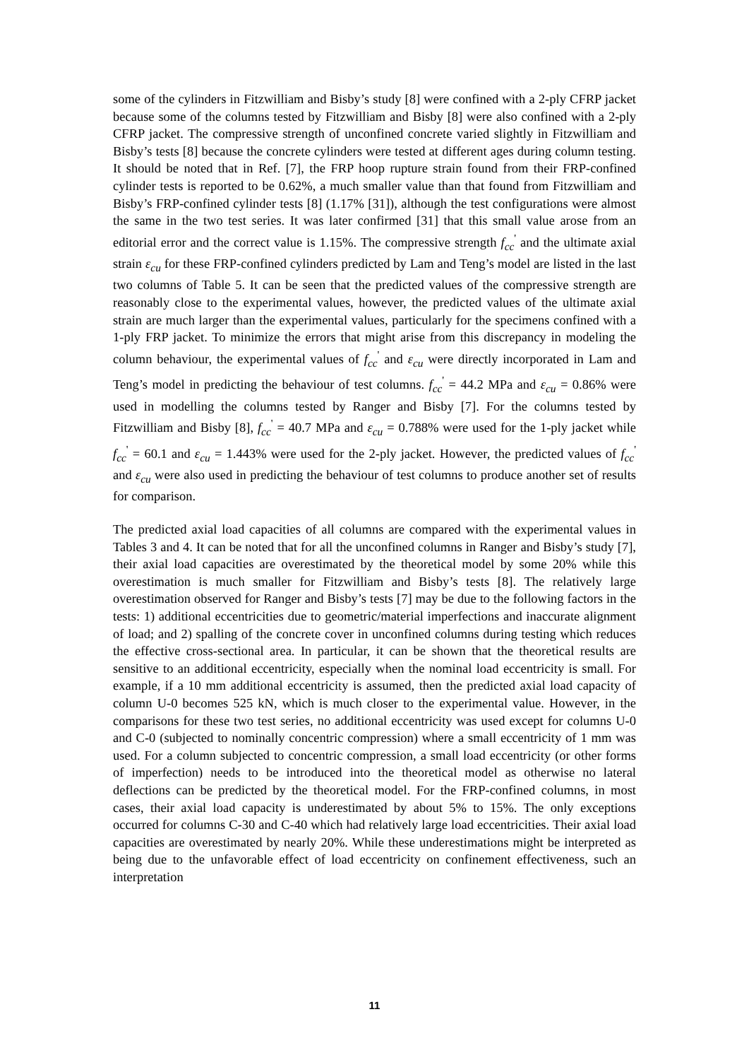some of the cylinders in Fitzwilliam and Bisby’s study [8] were confined with a 2-ply CFRP jacket because some of the columns tested by Fitzwilliam and Bisby [8] were also confined with a 2-ply CFRP jacket. The compressive strength of unconfined concrete varied slightly in Fitzwilliam and Bisby’s tests [8] because the concrete cylinders were tested at different ages during column testing. It should be noted that in Ref. [7], the FRP hoop rupture strain found from their FRP-confined cylinder tests is reported to be 0.62%, a much smaller value than that found from Fitzwilliam and Bisby’s FRP-confined cylinder tests [8] (1.17% [31]), although the test configurations were almost the same in the two test series. It was later confirmed [31] that this small value arose from an editorial error and the correct value is 1.15%. The compressive strength f<sub>cc</sub><sup>'</sup> and the ultimate axial strain ε<sub>cu</sub> for these FRP-confined cylinders predicted by Lam and Teng’s model are listed in the last two columns of Table 5. It can be seen that the predicted values of the compressive strength are reasonably close to the experimental values, however, the predicted values of the ultimate axial strain are much larger than the experimental values, particularly for the specimens confined with a 1-ply FRP jacket. To minimize the errors that might arise from this discrepancy in modeling the column behaviour, the experimental values of f<sub>cc</sub><sup>'</sup> and ε<sub>cu</sub> were directly incorporated in Lam and Teng’s model in predicting the behaviour of test columns. f<sub>cc</sub><sup>'</sup> = 44.2 MPa and ε<sub>cu</sub> = 0.86% were used in modelling the columns tested by Ranger and Bisby [7]. For the columns tested by Fitzwilliam and Bisby [8], f<sub>cc</sub><sup>'</sup> = 40.7 MPa and ε<sub>cu</sub> = 0.788% were used for the 1-ply jacket while f<sub>cc</sub><sup>'</sup> = 60.1 and ε<sub>cu</sub> = 1.443% were used for the 2-ply jacket. However, the predicted values of f<sub>cc</sub><sup>'</sup> and ε<sub>cu</sub> were also used in predicting the behaviour of test columns to produce another set of results for comparison.
The predicted axial load capacities of all columns are compared with the experimental values in Tables 3 and 4. It can be noted that for all the unconfined columns in Ranger and Bisby’s study [7], their axial load capacities are overestimated by the theoretical model by some 20% while this overestimation is much smaller for Fitzwilliam and Bisby’s tests [8]. The relatively large overestimation observed for Ranger and Bisby’s tests [7] may be due to the following factors in the tests: 1) additional eccentricities due to geometric/material imperfections and inaccurate alignment of load; and 2) spalling of the concrete cover in unconfined columns during testing which reduces the effective cross-sectional area. In particular, it can be shown that the theoretical results are sensitive to an additional eccentricity, especially when the nominal load eccentricity is small. For example, if a 10 mm additional eccentricity is assumed, then the predicted axial load capacity of column U-0 becomes 525 kN, which is much closer to the experimental value. However, in the comparisons for these two test series, no additional eccentricity was used except for columns U-0 and C-0 (subjected to nominally concentric compression) where a small eccentricity of 1 mm was used. For a column subjected to concentric compression, a small load eccentricity (or other forms of imperfection) needs to be introduced into the theoretical model as otherwise no lateral deflections can be predicted by the theoretical model. For the FRP-confined columns, in most cases, their axial load capacity is underestimated by about 5% to 15%. The only exceptions occurred for columns C-30 and C-40 which had relatively large load eccentricities. Their axial load capacities are overestimated by nearly 20%. While these underestimations might be interpreted as being due to the unfavorable effect of load eccentricity on confinement effectiveness, such an interpretation
11